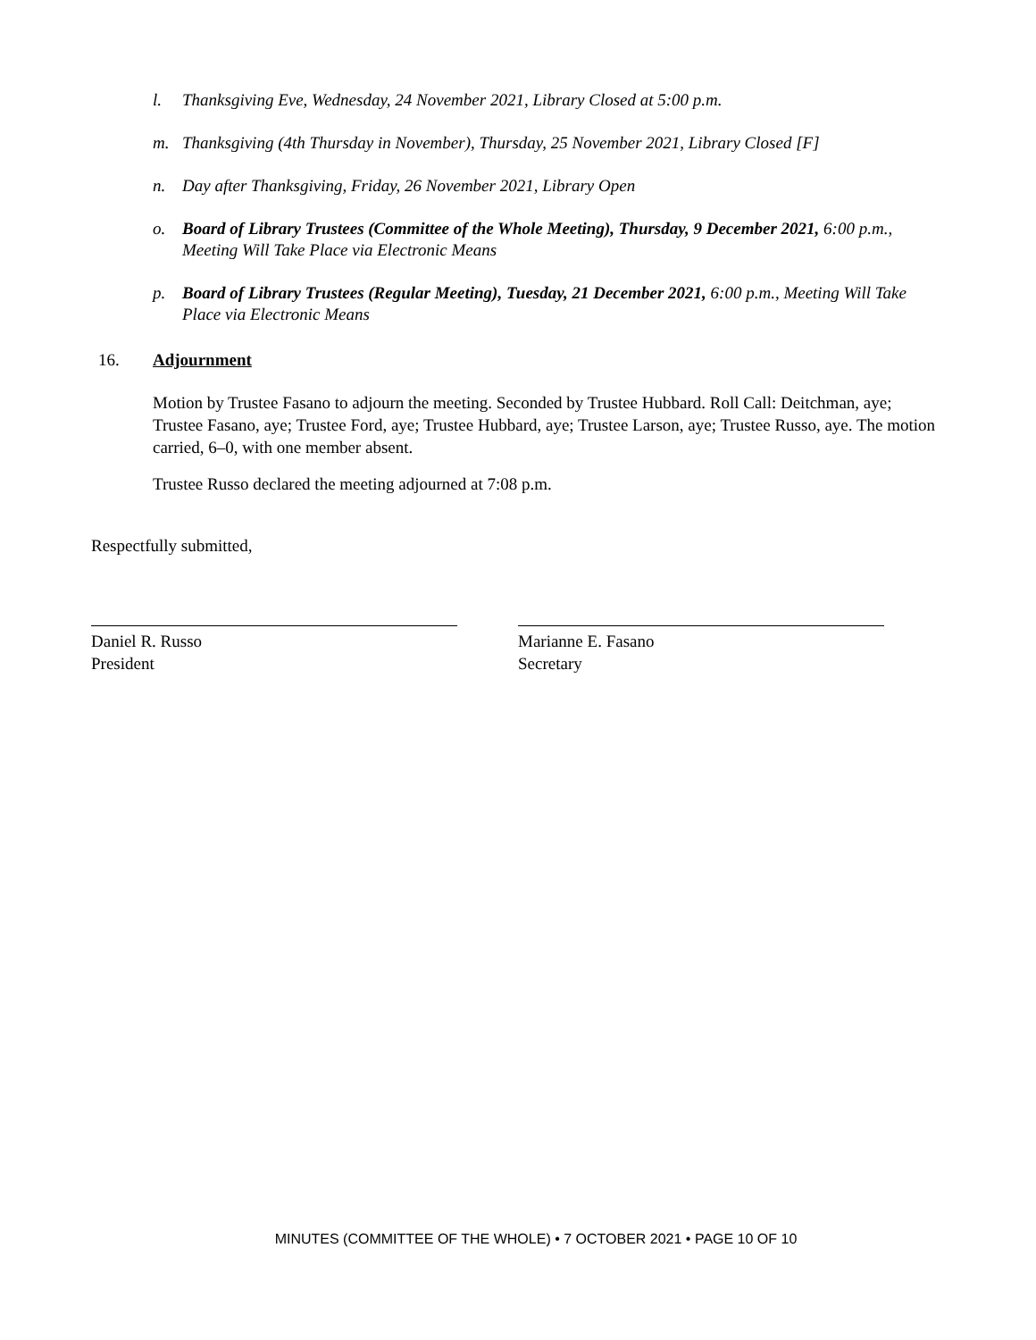l. Thanksgiving Eve, Wednesday, 24 November 2021, Library Closed at 5:00 p.m.
m. Thanksgiving (4th Thursday in November), Thursday, 25 November 2021, Library Closed [F]
n. Day after Thanksgiving, Friday, 26 November 2021, Library Open
o. Board of Library Trustees (Committee of the Whole Meeting), Thursday, 9 December 2021, 6:00 p.m., Meeting Will Take Place via Electronic Means
p. Board of Library Trustees (Regular Meeting), Tuesday, 21 December 2021, 6:00 p.m., Meeting Will Take Place via Electronic Means
16. Adjournment
Motion by Trustee Fasano to adjourn the meeting. Seconded by Trustee Hubbard. Roll Call: Deitchman, aye; Trustee Fasano, aye; Trustee Ford, aye; Trustee Hubbard, aye; Trustee Larson, aye; Trustee Russo, aye. The motion carried, 6–0, with one member absent.
Trustee Russo declared the meeting adjourned at 7:08 p.m.
Respectfully submitted,
Daniel R. Russo
President
Marianne E. Fasano
Secretary
MINUTES (COMMITTEE OF THE WHOLE) • 7 OCTOBER 2021 • PAGE 10 OF 10